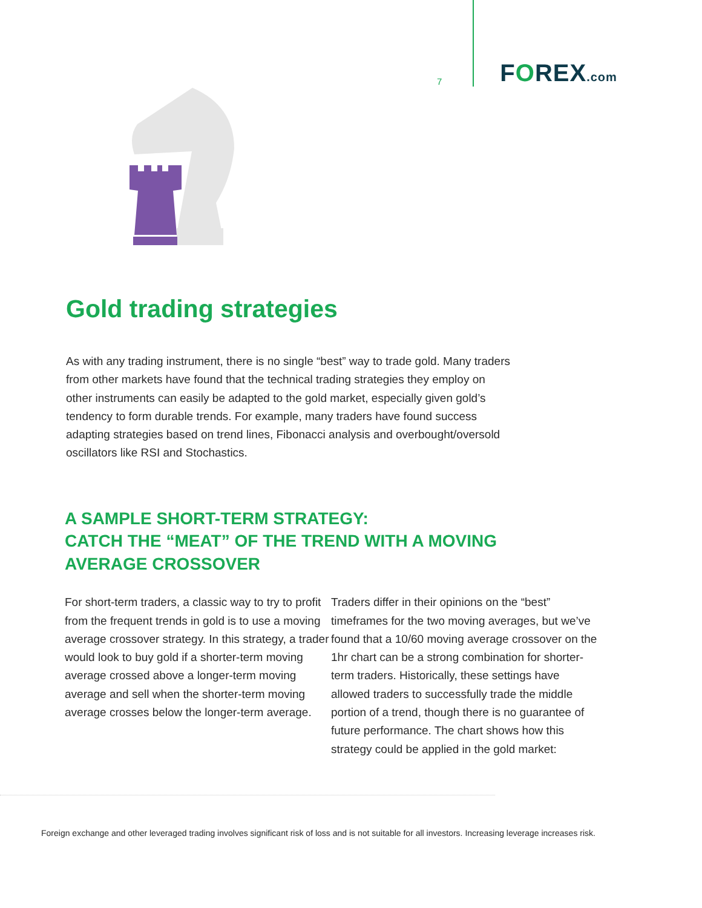7
FOREX.com
Gold trading strategies
As with any trading instrument, there is no single “best” way to trade gold. Many traders from other markets have found that the technical trading strategies they employ on other instruments can easily be adapted to the gold market, especially given gold’s tendency to form durable trends. For example, many traders have found success adapting strategies based on trend lines, Fibonacci analysis and overbought/oversold oscillators like RSI and Stochastics.
A SAMPLE SHORT-TERM STRATEGY:
CATCH THE “MEAT” OF THE TREND WITH A MOVING
AVERAGE CROSSOVER
For short-term traders, a classic way to try to profit from the frequent trends in gold is to use a moving average crossover strategy. In this strategy, a trader would look to buy gold if a shorter-term moving average crossed above a longer-term moving average and sell when the shorter-term moving average crosses below the longer-term average.
Traders differ in their opinions on the “best” timeframes for the two moving averages, but we’ve found that a 10/60 moving average crossover on the 1hr chart can be a strong combination for shorter-term traders. Historically, these settings have allowed traders to successfully trade the middle portion of a trend, though there is no guarantee of future performance. The chart shows how this strategy could be applied in the gold market:
Foreign exchange and other leveraged trading involves significant risk of loss and is not suitable for all investors. Increasing leverage increases risk.